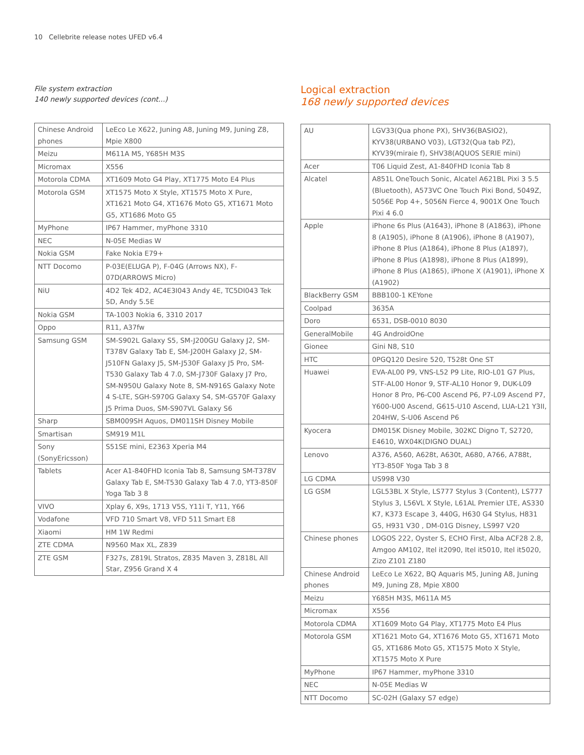10 Cellebrite release notes UFED v6.4
File system extraction
140 newly supported devices (cont...)
| Chinese Android phones | LeEco Le X622, Juning A8, Juning M9, Juning Z8, Mpie X800 |
| Meizu | M611A M5, Y685H M3S |
| Micromax | X556 |
| Motorola CDMA | XT1609 Moto G4 Play, XT1775 Moto E4 Plus |
| Motorola GSM | XT1575 Moto X Style, XT1575 Moto X Pure, XT1621 Moto G4, XT1676 Moto G5, XT1671 Moto G5, XT1686 Moto G5 |
| MyPhone | IP67 Hammer, myPhone 3310 |
| NEC | N-05E Medias W |
| Nokia GSM | Fake Nokia E79+ |
| NTT Docomo | P-03E(ELUGA P), F-04G (Arrows NX), F-07D(ARROWS Micro) |
| NiU | 4D2 Tek 4D2, AC4E3I043 Andy 4E, TC5DI043 Tek 5D, Andy 5.5E |
| Nokia GSM | TA-1003 Nokia 6, 3310 2017 |
| Oppo | R11, A37fw |
| Samsung GSM | SM-S902L Galaxy S5, SM-J200GU Galaxy J2, SM-T378V Galaxy Tab E, SM-J200H Galaxy J2, SM-J510FN Galaxy J5, SM-J530F Galaxy J5 Pro, SM-T530 Galaxy Tab 4 7.0, SM-J730F Galaxy J7 Pro, SM-N950U Galaxy Note 8, SM-N916S Galaxy Note 4 S-LTE, SGH-S970G Galaxy S4, SM-G570F Galaxy J5 Prima Duos, SM-S907VL Galaxy S6 |
| Sharp | SBM009SH Aquos, DM011SH Disney Mobile |
| Smartisan | SM919 M1L |
| Sony (SonyEricsson) | S51SE mini, E2363 Xperia M4 |
| Tablets | Acer A1-840FHD Iconia Tab 8, Samsung SM-T378V Galaxy Tab E, SM-T530 Galaxy Tab 4 7.0, YT3-850F Yoga Tab 3 8 |
| VIVO | Xplay 6, X9s, 1713 V5S, Y11i T, Y11, Y66 |
| Vodafone | VFD 710 Smart V8, VFD 511 Smart E8 |
| Xiaomi | HM 1W Redmi |
| ZTE CDMA | N9560 Max XL, Z839 |
| ZTE GSM | F327s, Z819L Stratos, Z835 Maven 3, Z818L All Star, Z956 Grand X 4 |
Logical extraction
168 newly supported devices
| AU | LGV33(Qua phone PX), SHV36(BASIO2), KYV38(URBANO V03), LGT32(Qua tab PZ), KYV39(miraie f), SHV38(AQUOS SERIE mini) |
| Acer | T06 Liquid Zest, A1-840FHD Iconia Tab 8 |
| Alcatel | A851L OneTouch Sonic, Alcatel A621BL Pixi 3 5.5 (Bluetooth), A573VC One Touch Pixi Bond, 5049Z, 5056E Pop 4+, 5056N Fierce 4, 9001X One Touch Pixi 4 6.0 |
| Apple | iPhone 6s Plus (A1643), iPhone 8 (A1863), iPhone 8 (A1905), iPhone 8 (A1906), iPhone 8 (A1907), iPhone 8 Plus (A1864), iPhone 8 Plus (A1897), iPhone 8 Plus (A1898), iPhone 8 Plus (A1899), iPhone 8 Plus (A1865), iPhone X (A1901), iPhone X (A1902) |
| BlackBerry GSM | BBB100-1 KEYone |
| Coolpad | 3635A |
| Doro | 6531, DSB-0010 8030 |
| GeneralMobile | 4G AndroidOne |
| Gionee | Gini N8, S10 |
| HTC | 0PGQ120 Desire 520, T528t One ST |
| Huawei | EVA-AL00 P9, VNS-L52 P9 Lite, RIO-L01 G7 Plus, STF-AL00 Honor 9, STF-AL10 Honor 9, DUK-L09 Honor 8 Pro, P6-C00 Ascend P6, P7-L09 Ascend P7, Y600-U00 Ascend, G615-U10 Ascend, LUA-L21 Y3II, 204HW, S-U06 Ascend P6 |
| Kyocera | DM015K Disney Mobile, 302KC Digno T, S2720, E4610, WX04K(DIGNO DUAL) |
| Lenovo | A376, A560, A628t, A630t, A680, A766, A788t, YT3-850F Yoga Tab 3 8 |
| LG CDMA | US998 V30 |
| LG GSM | LGL53BL X Style, LS777 Stylus 3 (Content), LS777 Stylus 3, L56VL X Style, L61AL Premier LTE, AS330 K7, K373 Escape 3, 440G, H630 G4 Stylus, H831 G5, H931 V30 , DM-01G Disney, LS997 V20 |
| Chinese phones | LOGOS 222, Oyster S, ECHO First, Alba ACF28 2.8, Amgoo AM102, Itel it2090, Itel it5010, Itel it5020, Zizo Z101 Z180 |
| Chinese Android phones | LeEco Le X622, BQ Aquaris M5, Juning A8, Juning M9, Juning Z8, Mpie X800 |
| Meizu | Y685H M3S, M611A M5 |
| Micromax | X556 |
| Motorola CDMA | XT1609 Moto G4 Play, XT1775 Moto E4 Plus |
| Motorola GSM | XT1621 Moto G4, XT1676 Moto G5, XT1671 Moto G5, XT1686 Moto G5, XT1575 Moto X Style, XT1575 Moto X Pure |
| MyPhone | IP67 Hammer, myPhone 3310 |
| NEC | N-05E Medias W |
| NTT Docomo | SC-02H (Galaxy S7 edge) |